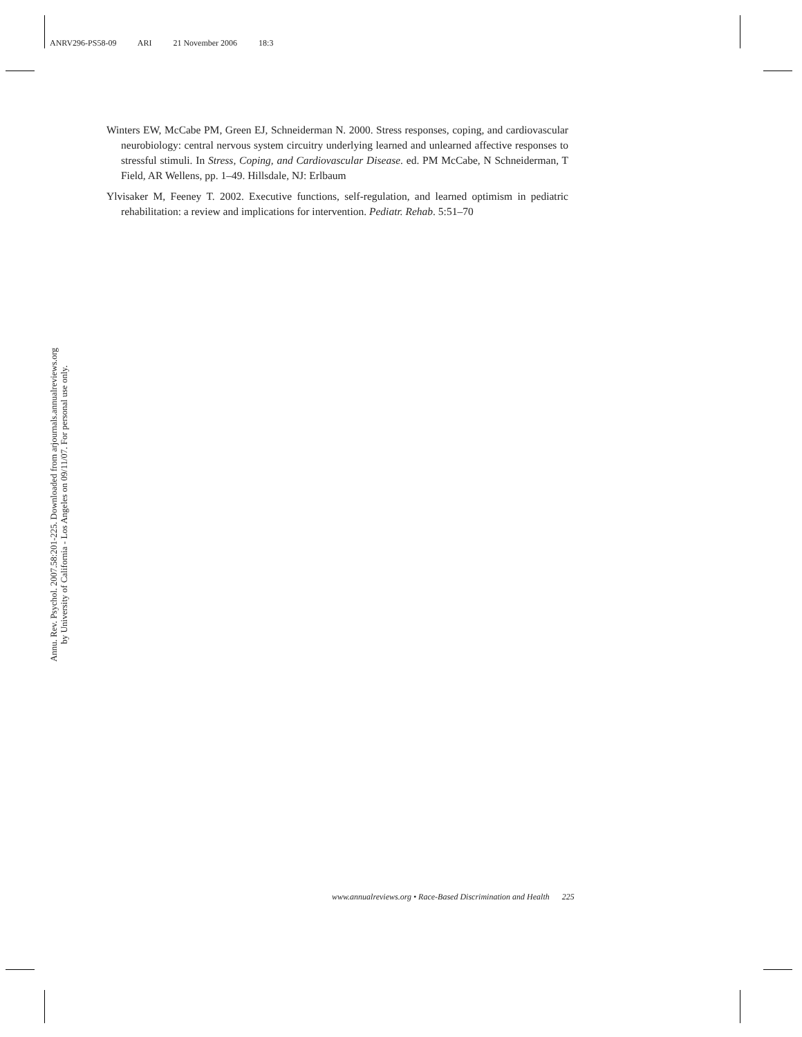ANRV296-PS58-09 ARI 21 November 2006 18:3
Winters EW, McCabe PM, Green EJ, Schneiderman N. 2000. Stress responses, coping, and cardiovascular neurobiology: central nervous system circuitry underlying learned and unlearned affective responses to stressful stimuli. In Stress, Coping, and Cardiovascular Disease. ed. PM McCabe, N Schneiderman, T Field, AR Wellens, pp. 1–49. Hillsdale, NJ: Erlbaum
Ylvisaker M, Feeney T. 2002. Executive functions, self-regulation, and learned optimism in pediatric rehabilitation: a review and implications for intervention. Pediatr. Rehab. 5:51–70
Annu. Rev. Psychol. 2007.58:201-225. Downloaded from arjournals.annualreviews.org
by University of California - Los Angeles on 09/11/07. For personal use only.
www.annualreviews.org • Race-Based Discrimination and Health 225